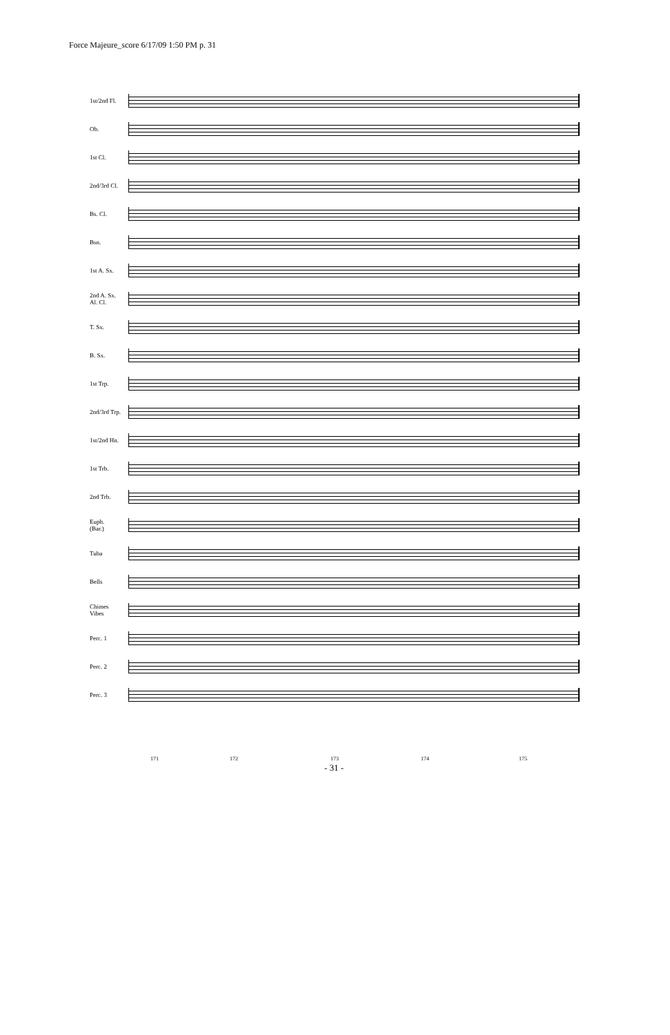Force Majeure_score 6/17/09 1:50 PM p. 31
1st/2nd Fl.
Ob.
1st Cl.
2nd/3rd Cl.
Bs. Cl.
Bsn.
1st A. Sx.
2nd A. Sx.
Al. Cl.
T. Sx.
B. Sx.
1st Trp.
2nd/3rd Trp.
1st/2nd Hn.
1st Trb.
2nd Trb.
Euph.
(Bar.)
Tuba
Bells
Chimes
Vibes
Perc. 1
Perc. 2
Perc. 3
171 172 173 174 175
- 31 -